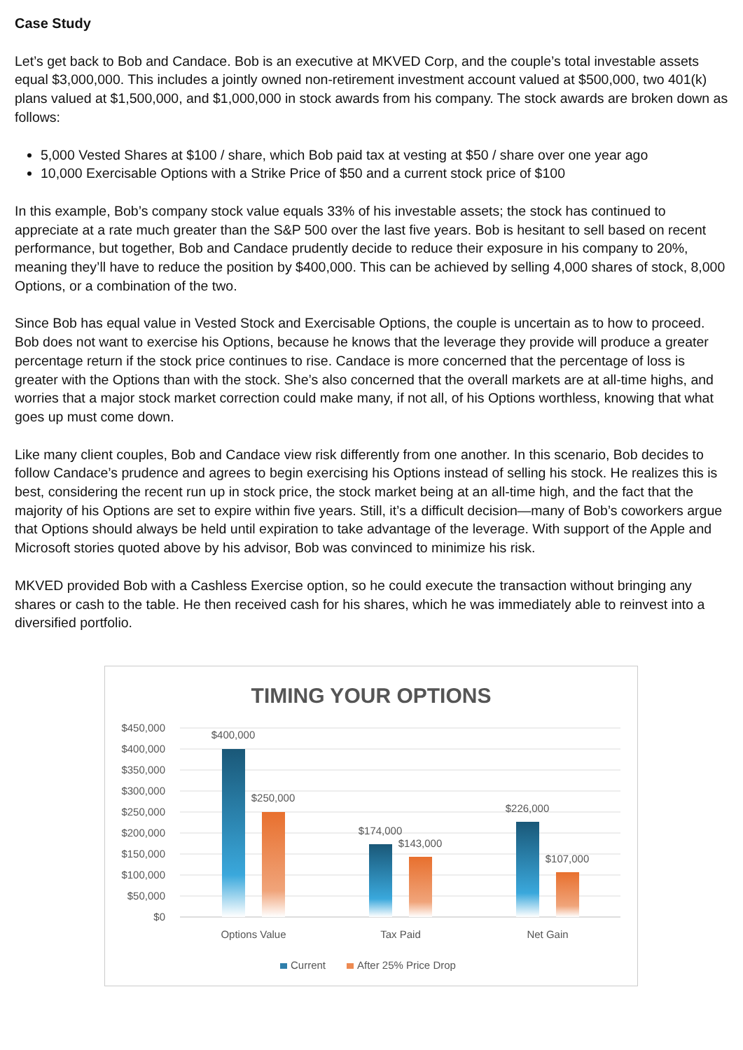Case Study
Let’s get back to Bob and Candace. Bob is an executive at MKVED Corp, and the couple’s total investable assets equal $3,000,000. This includes a jointly owned non-retirement investment account valued at $500,000, two 401(k) plans valued at $1,500,000, and $1,000,000 in stock awards from his company. The stock awards are broken down as follows:
5,000 Vested Shares at $100 / share, which Bob paid tax at vesting at $50 / share over one year ago
10,000 Exercisable Options with a Strike Price of $50 and a current stock price of $100
In this example, Bob’s company stock value equals 33% of his investable assets; the stock has continued to appreciate at a rate much greater than the S&P 500 over the last five years. Bob is hesitant to sell based on recent performance, but together, Bob and Candace prudently decide to reduce their exposure in his company to 20%, meaning they’ll have to reduce the position by $400,000. This can be achieved by selling 4,000 shares of stock, 8,000 Options, or a combination of the two.
Since Bob has equal value in Vested Stock and Exercisable Options, the couple is uncertain as to how to proceed. Bob does not want to exercise his Options, because he knows that the leverage they provide will produce a greater percentage return if the stock price continues to rise. Candace is more concerned that the percentage of loss is greater with the Options than with the stock. She’s also concerned that the overall markets are at all-time highs, and worries that a major stock market correction could make many, if not all, of his Options worthless, knowing that what goes up must come down.
Like many client couples, Bob and Candace view risk differently from one another. In this scenario, Bob decides to follow Candace’s prudence and agrees to begin exercising his Options instead of selling his stock. He realizes this is best, considering the recent run up in stock price, the stock market being at an all-time high, and the fact that the majority of his Options are set to expire within five years. Still, it’s a difficult decision—many of Bob’s coworkers argue that Options should always be held until expiration to take advantage of the leverage. With support of the Apple and Microsoft stories quoted above by his advisor, Bob was convinced to minimize his risk.
MKVED provided Bob with a Cashless Exercise option, so he could execute the transaction without bringing any shares or cash to the table. He then received cash for his shares, which he was immediately able to reinvest into a diversified portfolio.
TIMING YOUR OPTIONS
$450,000
$400,000
$350,000
$300,000
$250,000
$200,000
$150,000
$100,000
$50,000
$0
$400,000
$250,000
$174,000
$143,000
$226,000
$107,000
Options Value
Tax Paid
Net Gain
Current
After 25% Price Drop